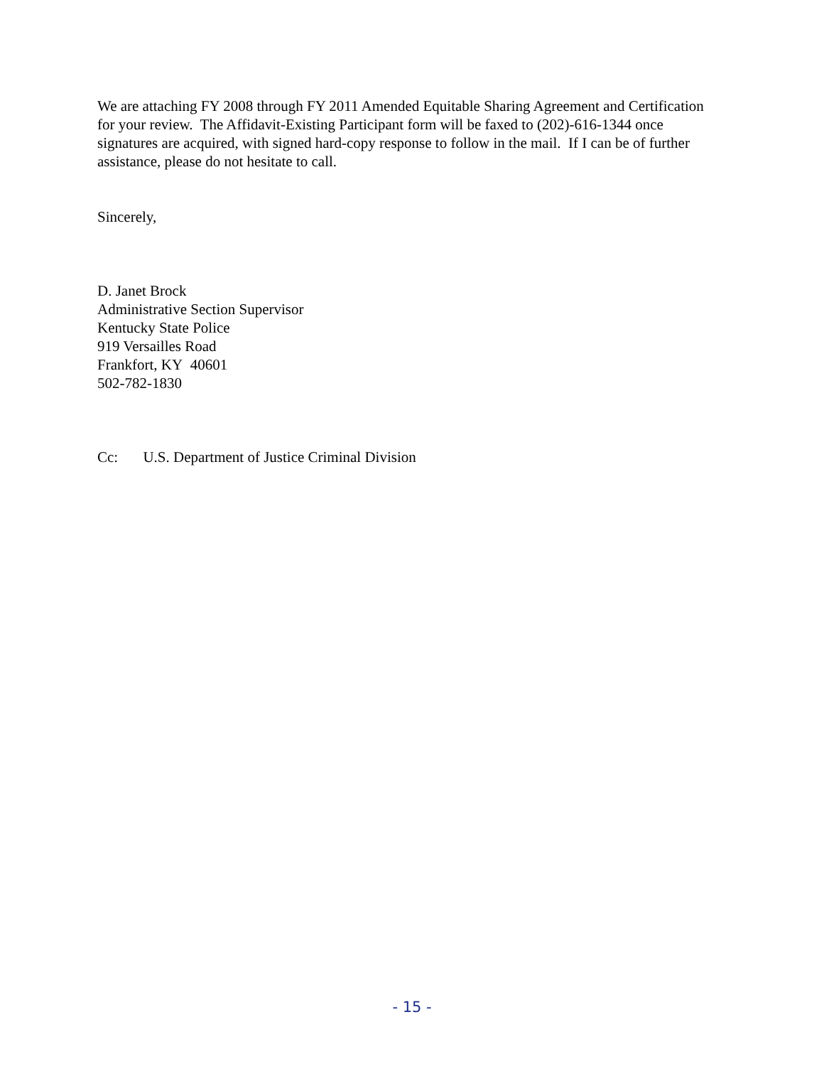We are attaching FY 2008 through FY 2011 Amended Equitable Sharing Agreement and Certification for your review. The Affidavit-Existing Participant form will be faxed to (202)-616-1344 once signatures are acquired, with signed hard-copy response to follow in the mail. If I can be of further assistance, please do not hesitate to call.
Sincerely,
D. Janet Brock
Administrative Section Supervisor
Kentucky State Police
919 Versailles Road
Frankfort, KY 40601
502-782-1830
Cc: U.S. Department of Justice Criminal Division
- 15 -